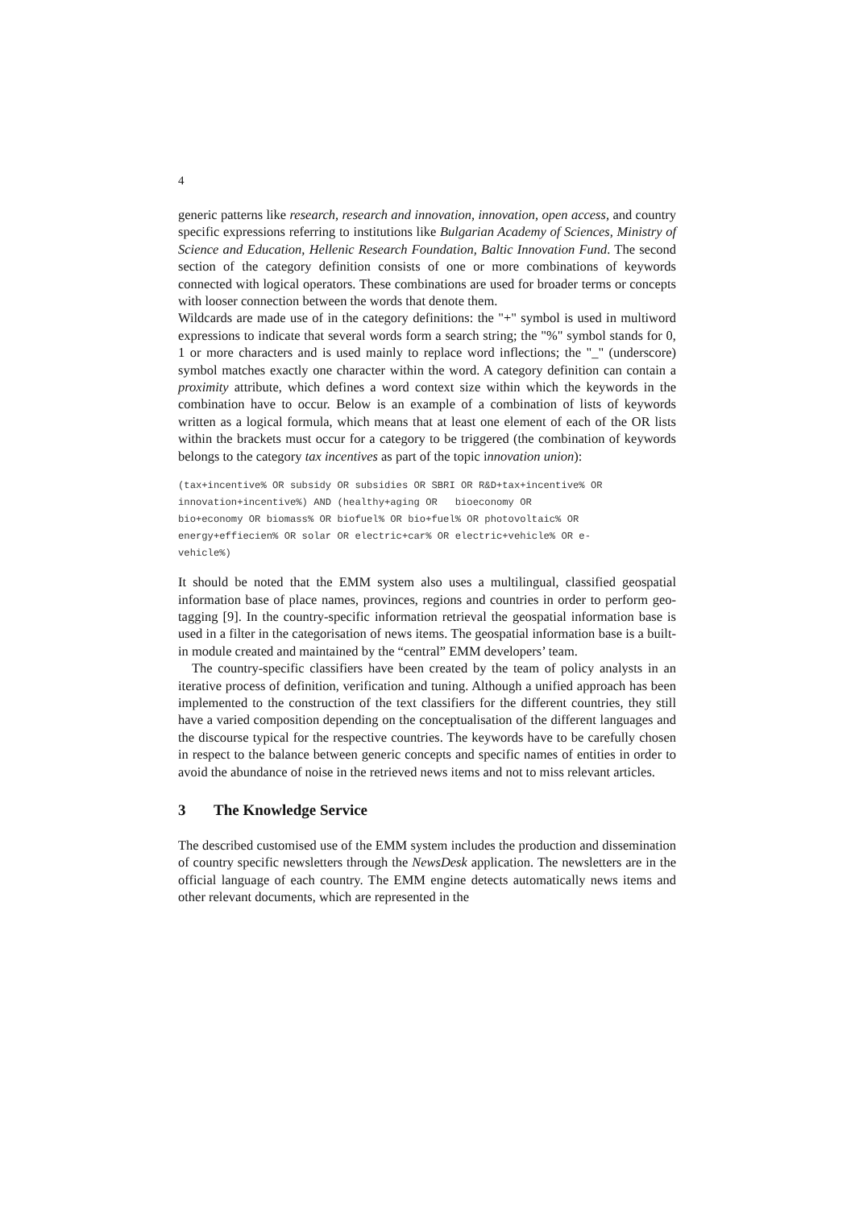4
generic patterns like research, research and innovation, innovation, open access, and country specific expressions referring to institutions like Bulgarian Academy of Sciences, Ministry of Science and Education, Hellenic Research Foundation, Baltic Innovation Fund. The second section of the category definition consists of one or more combinations of keywords connected with logical operators. These combinations are used for broader terms or concepts with looser connection between the words that denote them.
Wildcards are made use of in the category definitions: the "+" symbol is used in multiword expressions to indicate that several words form a search string; the "%" symbol stands for 0, 1 or more characters and is used mainly to replace word inflections; the "_" (underscore) symbol matches exactly one character within the word. A category definition can contain a proximity attribute, which defines a word context size within which the keywords in the combination have to occur. Below is an example of a combination of lists of keywords written as a logical formula, which means that at least one element of each of the OR lists within the brackets must occur for a category to be triggered (the combination of keywords belongs to the category tax incentives as part of the topic innovation union):
(tax+incentive% OR subsidy OR subsidies OR SBRI OR R&D+tax+incentive% OR
innovation+incentive%) AND (healthy+aging OR   bioeconomy OR
bio+economy OR biomass% OR biofuel% OR bio+fuel% OR photovoltaic% OR
energy+effiecien% OR solar OR electric+car% OR electric+vehicle% OR e-
vehicle%)
It should be noted that the EMM system also uses a multilingual, classified geospatial information base of place names, provinces, regions and countries in order to perform geo-tagging [9]. In the country-specific information retrieval the geospatial information base is used in a filter in the categorisation of news items. The geospatial information base is a built-in module created and maintained by the “central” EMM developers’ team.
The country-specific classifiers have been created by the team of policy analysts in an iterative process of definition, verification and tuning. Although a unified approach has been implemented to the construction of the text classifiers for the different countries, they still have a varied composition depending on the conceptualisation of the different languages and the discourse typical for the respective countries. The keywords have to be carefully chosen in respect to the balance between generic concepts and specific names of entities in order to avoid the abundance of noise in the retrieved news items and not to miss relevant articles.
3 The Knowledge Service
The described customised use of the EMM system includes the production and dissemination of country specific newsletters through the NewsDesk application. The newsletters are in the official language of each country. The EMM engine detects automatically news items and other relevant documents, which are represented in the